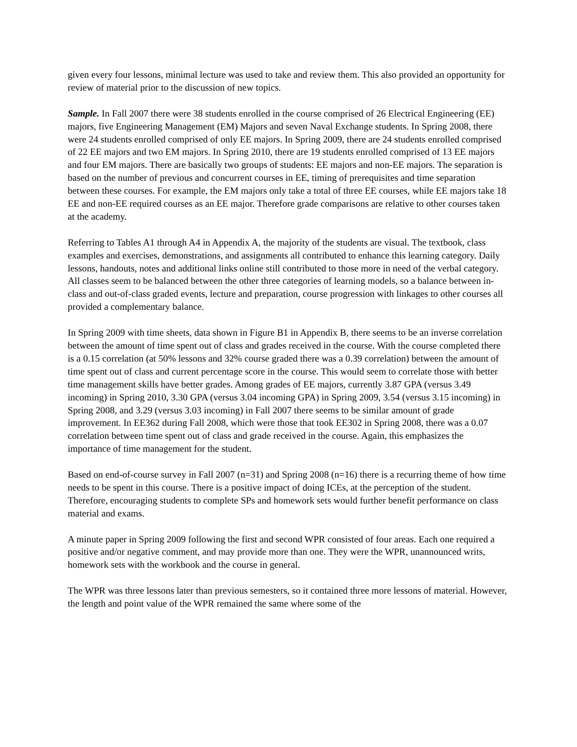given every four lessons, minimal lecture was used to take and review them. This also provided an opportunity for review of material prior to the discussion of new topics.
Sample. In Fall 2007 there were 38 students enrolled in the course comprised of 26 Electrical Engineering (EE) majors, five Engineering Management (EM) Majors and seven Naval Exchange students. In Spring 2008, there were 24 students enrolled comprised of only EE majors. In Spring 2009, there are 24 students enrolled comprised of 22 EE majors and two EM majors. In Spring 2010, there are 19 students enrolled comprised of 13 EE majors and four EM majors. There are basically two groups of students: EE majors and non-EE majors. The separation is based on the number of previous and concurrent courses in EE, timing of prerequisites and time separation between these courses. For example, the EM majors only take a total of three EE courses, while EE majors take 18 EE and non-EE required courses as an EE major. Therefore grade comparisons are relative to other courses taken at the academy.
Referring to Tables A1 through A4 in Appendix A, the majority of the students are visual. The textbook, class examples and exercises, demonstrations, and assignments all contributed to enhance this learning category. Daily lessons, handouts, notes and additional links online still contributed to those more in need of the verbal category. All classes seem to be balanced between the other three categories of learning models, so a balance between in-class and out-of-class graded events, lecture and preparation, course progression with linkages to other courses all provided a complementary balance.
In Spring 2009 with time sheets, data shown in Figure B1 in Appendix B, there seems to be an inverse correlation between the amount of time spent out of class and grades received in the course. With the course completed there is a 0.15 correlation (at 50% lessons and 32% course graded there was a 0.39 correlation) between the amount of time spent out of class and current percentage score in the course. This would seem to correlate those with better time management skills have better grades. Among grades of EE majors, currently 3.87 GPA (versus 3.49 incoming) in Spring 2010, 3.30 GPA (versus 3.04 incoming GPA) in Spring 2009, 3.54 (versus 3.15 incoming) in Spring 2008, and 3.29 (versus 3.03 incoming) in Fall 2007 there seems to be similar amount of grade improvement. In EE362 during Fall 2008, which were those that took EE302 in Spring 2008, there was a 0.07 correlation between time spent out of class and grade received in the course. Again, this emphasizes the importance of time management for the student.
Based on end-of-course survey in Fall 2007 (n=31) and Spring 2008 (n=16) there is a recurring theme of how time needs to be spent in this course. There is a positive impact of doing ICEs, at the perception of the student. Therefore, encouraging students to complete SPs and homework sets would further benefit performance on class material and exams.
A minute paper in Spring 2009 following the first and second WPR consisted of four areas. Each one required a positive and/or negative comment, and may provide more than one. They were the WPR, unannounced writs, homework sets with the workbook and the course in general.
The WPR was three lessons later than previous semesters, so it contained three more lessons of material. However, the length and point value of the WPR remained the same where some of the